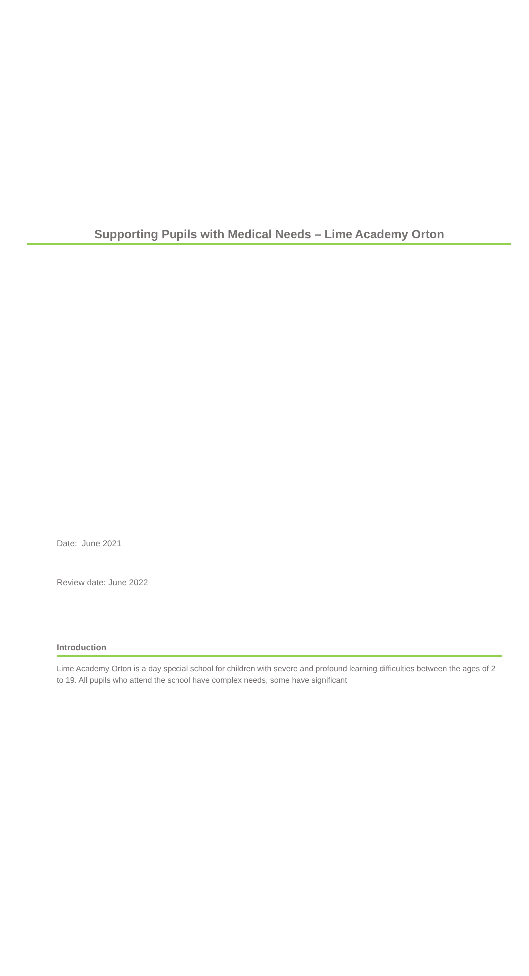Supporting Pupils with Medical Needs – Lime Academy Orton
Date: June 2021
Review date: June 2022
Introduction
Lime Academy Orton is a day special school for children with severe and profound learning difficulties between the ages of 2 to 19. All pupils who attend the school have complex needs, some have significant